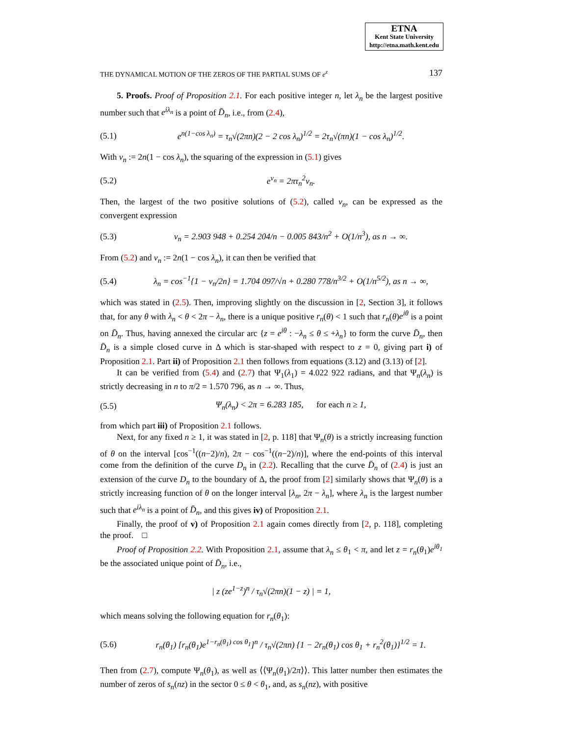ETNA
Kent State University
http://etna.math.kent.edu
THE DYNAMICAL MOTION OF THE ZEROS OF THE PARTIAL SUMS OF e<sup>z</sup> 137
5. Proofs. Proof of Proposition 2.1. For each positive integer n, let λ<sub>n</sub> be the largest positive number such that e<sup>iλ<sub>n</sub></sup> is a point of D̄<sub>n</sub>, i.e., from (2.4),
(5.1) e<sup>n(1−cos λ<sub>n</sub>)</sup> = τ<sub>n</sub>√(2πn)(2 − 2 cos λ<sub>n</sub>)<sup>1/2</sup> = 2τ<sub>n</sub>√(πn)(1 − cos λ<sub>n</sub>)<sup>1/2</sup>.
With v<sub>n</sub> := 2n(1 − cos λ<sub>n</sub>), the squaring of the expression in (5.1) gives
(5.2) e<sup>v<sub>n</sub></sup> = 2πτ<sub>n</sub><sup>2</sup>v<sub>n</sub>.
Then, the largest of the two positive solutions of (5.2), called v<sub>n</sub>, can be expressed as the convergent expression
(5.3) v<sub>n</sub> = 2.903 948 + 0.254 204/n − 0.005 843/n<sup>2</sup> + O(1/n<sup>3</sup>), as n → ∞.
From (5.2) and v<sub>n</sub> := 2n(1 − cos λ<sub>n</sub>), it can then be verified that
(5.4) λ<sub>n</sub> = cos<sup>−1</sup>{1 − v<sub>n</sub>/2n} = 1.704 097/√n + 0.280 778/n<sup>3/2</sup> + O(1/n<sup>5/2</sup>), as n → ∞,
which was stated in (2.5). Then, improving slightly on the discussion in [2, Section 3], it follows that, for any θ with λ<sub>n</sub> < θ < 2π − λ<sub>n</sub>, there is a unique positive r<sub>n</sub>(θ) < 1 such that r<sub>n</sub>(θ)e<sup>iθ</sup> is a point on D̄<sub>n</sub>. Thus, having annexed the circular arc {z = e<sup>iθ</sup> : −λ<sub>n</sub> ≤ θ ≤ +λ<sub>n</sub>} to form the curve D̄<sub>n</sub>, then D̄<sub>n</sub> is a simple closed curve in Δ which is star-shaped with respect to z = 0, giving part i) of Proposition 2.1. Part ii) of Proposition 2.1 then follows from equations (3.12) and (3.13) of [2].
It can be verified from (5.4) and (2.7) that Ψ<sub>1</sub>(λ<sub>1</sub>) = 4.022 922 radians, and that Ψ<sub>n</sub>(λ<sub>n</sub>) is strictly decreasing in n to π/2 = 1.570 796, as n → ∞. Thus,
(5.5) Ψ<sub>n</sub>(λ<sub>n</sub>) < 2π = 6.283 185, for each n ≥ 1,
from which part iii) of Proposition 2.1 follows.
Next, for any fixed n ≥ 1, it was stated in [2, p. 118] that Ψ<sub>n</sub>(θ) is a strictly increasing function of θ on the interval [cos<sup>−1</sup>((n−2)/n), 2π − cos<sup>−1</sup>((n−2)/n)], where the end-points of this interval come from the definition of the curve D<sub>n</sub> in (2.2). Recalling that the curve D̄<sub>n</sub> of (2.4) is just an extension of the curve D<sub>n</sub> to the boundary of Δ, the proof from [2] similarly shows that Ψ<sub>n</sub>(θ) is a strictly increasing function of θ on the longer interval [λ<sub>n</sub>, 2π − λ<sub>n</sub>], where λ<sub>n</sub> is the largest number such that e<sup>iλ<sub>n</sub></sup> is a point of D̄<sub>n</sub>, and this gives iv) of Proposition 2.1.
Finally, the proof of v) of Proposition 2.1 again comes directly from [2, p. 118], completing the proof. □
Proof of Proposition 2.2. With Proposition 2.1, assume that λ<sub>n</sub> ≤ θ<sub>1</sub> < π, and let z = r<sub>n</sub>(θ<sub>1</sub>)e<sup>iθ<sub>1</sub></sup> be the associated unique point of D̄<sub>n</sub>, i.e.,
| z (ze<sup>1−z</sup>)<sup>n</sup> / τ<sub>n</sub>√(2πn)(1 − z) | = 1,
which means solving the following equation for r<sub>n</sub>(θ<sub>1</sub>):
(5.6) r<sub>n</sub>(θ<sub>1</sub>) [r<sub>n</sub>(θ<sub>1</sub>)e<sup>1−r<sub>n</sub>(θ<sub>1</sub>) cos θ<sub>1</sub></sup>]<sup>n</sup> / τ<sub>n</sub>√(2πn) {1 − 2r<sub>n</sub>(θ<sub>1</sub>) cos θ<sub>1</sub> + r<sub>n</sub><sup>2</sup>(θ<sub>1</sub>)}<sup>1/2</sup> = 1.
Then from (2.7), compute Ψ<sub>n</sub>(θ<sub>1</sub>), as well as ⟨⟨Ψ<sub>n</sub>(θ<sub>1</sub>)/2π⟩⟩. This latter number then estimates the number of zeros of s<sub>n</sub>(nz) in the sector 0 ≤ θ < θ<sub>1</sub>, and, as s<sub>n</sub>(nz), with positive